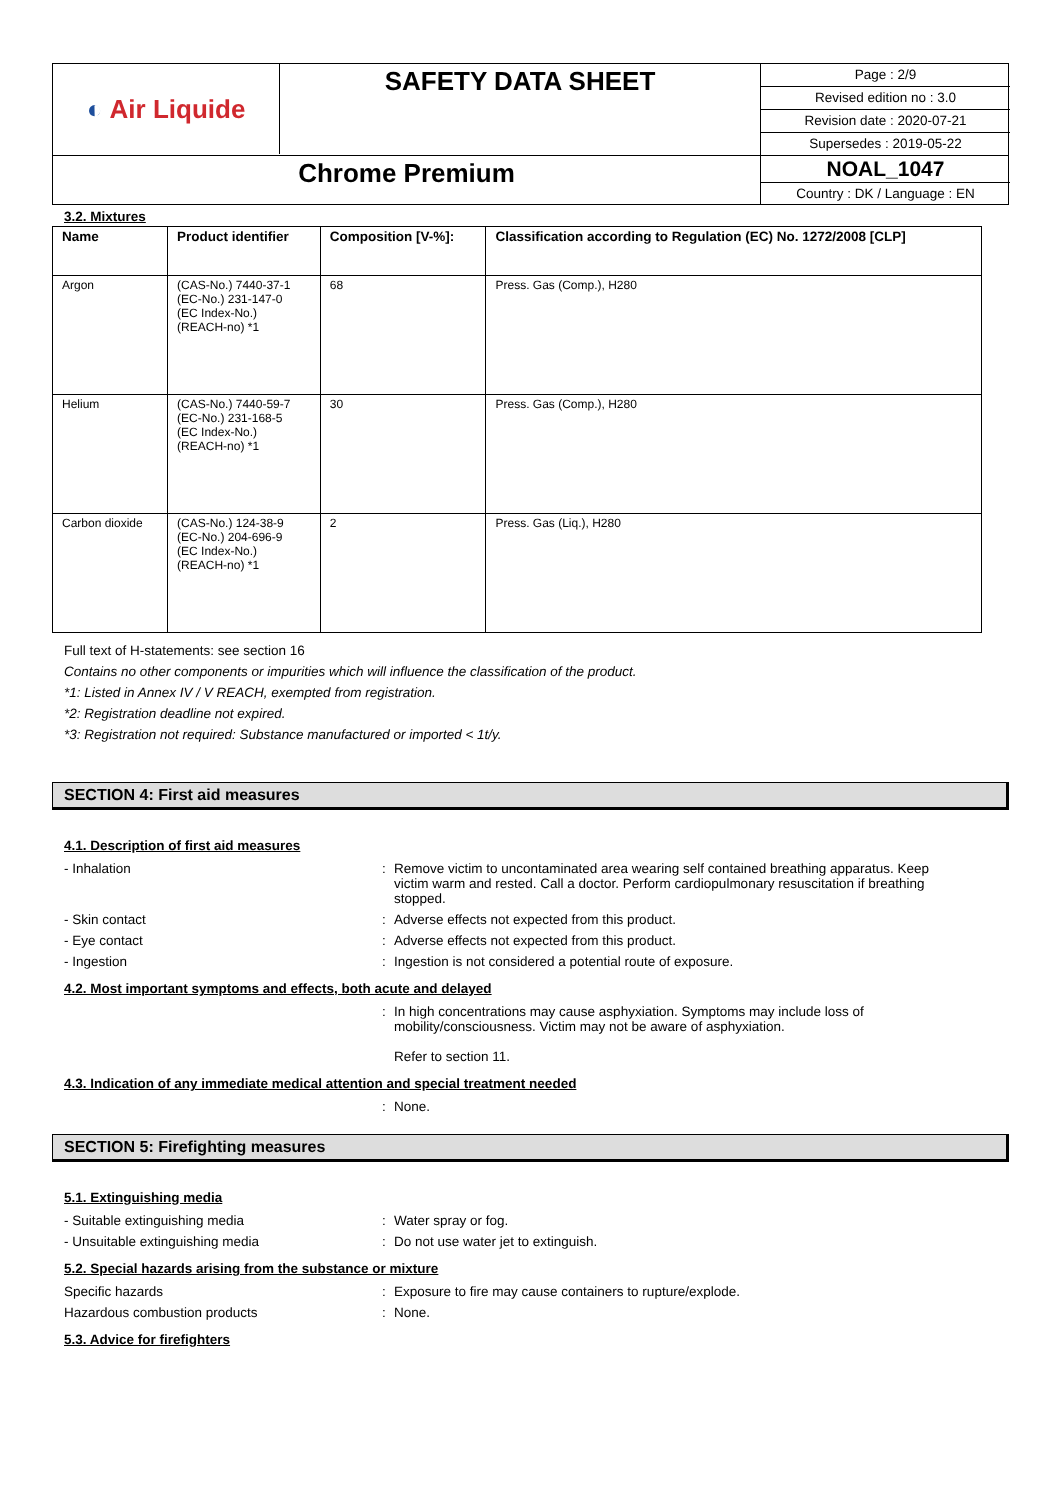◐ Air Liquide
SAFETY DATA SHEET
Page : 2/9
Revised edition no : 3.0
Revision date : 2020-07-21
Supersedes : 2019-05-22
Chrome Premium
NOAL_1047
Country : DK / Language : EN
3.2. Mixtures
| Name | Product identifier | Composition [V-%]: | Classification according to Regulation (EC) No. 1272/2008 [CLP] |
| --- | --- | --- | --- |
| Argon | (CAS-No.) 7440-37-1 (EC-No.) 231-147-0 (EC Index-No.) (REACH-no) *1 | 68 | Press. Gas (Comp.), H280 |
| Helium | (CAS-No.) 7440-59-7 (EC-No.) 231-168-5 (EC Index-No.) (REACH-no) *1 | 30 | Press. Gas (Comp.), H280 |
| Carbon dioxide | (CAS-No.) 124-38-9 (EC-No.) 204-696-9 (EC Index-No.) (REACH-no) *1 | 2 | Press. Gas (Liq.), H280 |
Full text of H-statements: see section 16
Contains no other components or impurities which will influence the classification of the product.
*1: Listed in Annex IV / V REACH, exempted from registration.
*2: Registration deadline not expired.
*3: Registration not required: Substance manufactured or imported < 1t/y.
SECTION 4: First aid measures
4.1. Description of first aid measures
- Inhalation: Remove victim to uncontaminated area wearing self contained breathing apparatus. Keep victim warm and rested. Call a doctor. Perform cardiopulmonary resuscitation if breathing stopped.
- Skin contact: Adverse effects not expected from this product.
- Eye contact: Adverse effects not expected from this product.
- Ingestion: Ingestion is not considered a potential route of exposure.
4.2. Most important symptoms and effects, both acute and delayed
: In high concentrations may cause asphyxiation. Symptoms may include loss of mobility/consciousness. Victim may not be aware of asphyxiation.
Refer to section 11.
4.3. Indication of any immediate medical attention and special treatment needed
: None.
SECTION 5: Firefighting measures
5.1. Extinguishing media
- Suitable extinguishing media: Water spray or fog.
- Unsuitable extinguishing media: Do not use water jet to extinguish.
5.2. Special hazards arising from the substance or mixture
Specific hazards: Exposure to fire may cause containers to rupture/explode.
Hazardous combustion products: None.
5.3. Advice for firefighters